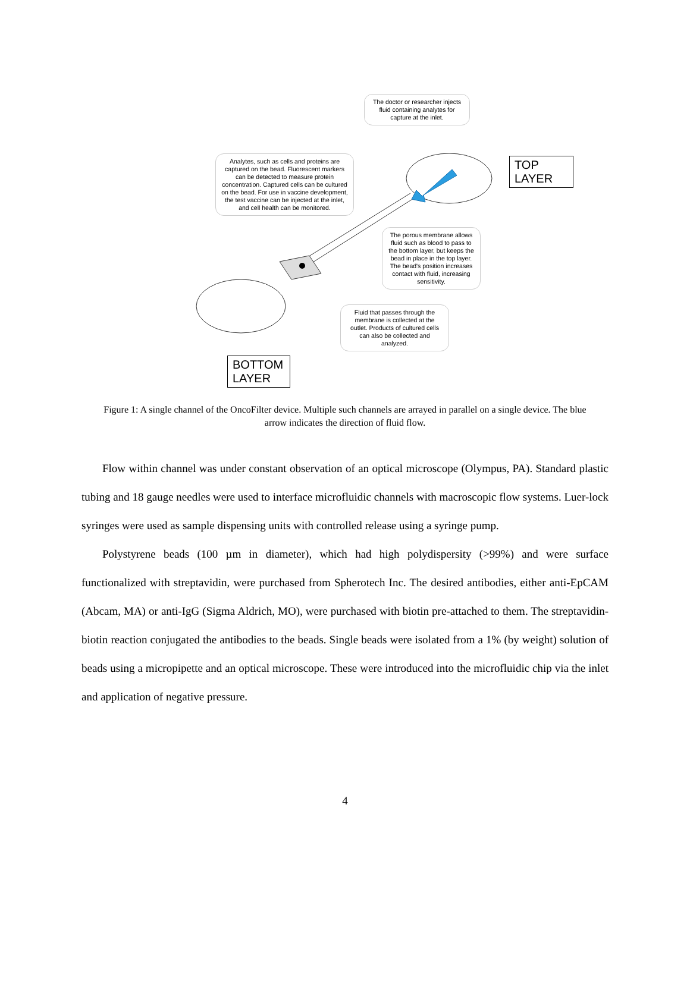The doctor or researcher injects fluid containing analytes for capture at the inlet.
Analytes, such as cells and proteins are captured on the bead. Fluorescent markers can be detected to measure protein concentration. Captured cells can be cultured on the bead. For use in vaccine development, the test vaccine can be injected at the inlet, and cell health can be monitored.
The porous membrane allows fluid such as blood to pass to the bottom layer, but keeps the bead in place in the top layer. The bead's position increases contact with fluid, increasing sensitivity.
Fluid that passes through the membrane is collected at the outlet. Products of cultured cells can also be collected and analyzed.
TOP
LAYER
BOTTOM
LAYER
Figure 1: A single channel of the OncoFilter device. Multiple such channels are arrayed in parallel on a single device. The blue arrow indicates the direction of fluid flow.
Flow within channel was under constant observation of an optical microscope (Olympus, PA). Standard plastic tubing and 18 gauge needles were used to interface microfluidic channels with macroscopic flow systems. Luer-lock syringes were used as sample dispensing units with controlled release using a syringe pump.
Polystyrene beads (100 µm in diameter), which had high polydispersity (>99%) and were surface functionalized with streptavidin, were purchased from Spherotech Inc. The desired antibodies, either anti-EpCAM (Abcam, MA) or anti-IgG (Sigma Aldrich, MO), were purchased with biotin pre-attached to them. The streptavidin-biotin reaction conjugated the antibodies to the beads. Single beads were isolated from a 1% (by weight) solution of beads using a micropipette and an optical microscope. These were introduced into the microfluidic chip via the inlet and application of negative pressure.
4